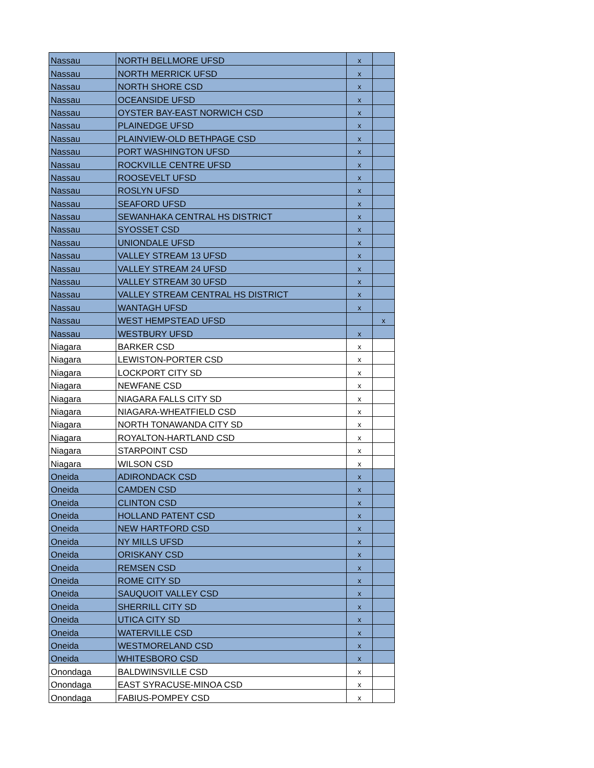| Nassau | NORTH BELLMORE UFSD | x | |
| Nassau | NORTH MERRICK UFSD | x | |
| Nassau | NORTH SHORE CSD | x | |
| Nassau | OCEANSIDE UFSD | x | |
| Nassau | OYSTER BAY-EAST NORWICH CSD | x | |
| Nassau | PLAINEDGE UFSD | x | |
| Nassau | PLAINVIEW-OLD BETHPAGE CSD | x | |
| Nassau | PORT WASHINGTON UFSD | x | |
| Nassau | ROCKVILLE CENTRE UFSD | x | |
| Nassau | ROOSEVELT UFSD | x | |
| Nassau | ROSLYN UFSD | x | |
| Nassau | SEAFORD UFSD | x | |
| Nassau | SEWANHAKA CENTRAL HS DISTRICT | x | |
| Nassau | SYOSSET CSD | x | |
| Nassau | UNIONDALE UFSD | x | |
| Nassau | VALLEY STREAM 13 UFSD | x | |
| Nassau | VALLEY STREAM 24 UFSD | x | |
| Nassau | VALLEY STREAM 30 UFSD | x | |
| Nassau | VALLEY STREAM CENTRAL HS DISTRICT | x | |
| Nassau | WANTAGH UFSD | x | |
| Nassau | WEST HEMPSTEAD UFSD | | x |
| Nassau | WESTBURY UFSD | x | |
| Niagara | BARKER CSD | x | |
| Niagara | LEWISTON-PORTER CSD | x | |
| Niagara | LOCKPORT CITY SD | x | |
| Niagara | NEWFANE CSD | x | |
| Niagara | NIAGARA FALLS CITY SD | x | |
| Niagara | NIAGARA-WHEATFIELD CSD | x | |
| Niagara | NORTH TONAWANDA CITY SD | x | |
| Niagara | ROYALTON-HARTLAND CSD | x | |
| Niagara | STARPOINT CSD | x | |
| Niagara | WILSON CSD | x | |
| Oneida | ADIRONDACK CSD | x | |
| Oneida | CAMDEN CSD | x | |
| Oneida | CLINTON CSD | x | |
| Oneida | HOLLAND PATENT CSD | x | |
| Oneida | NEW HARTFORD CSD | x | |
| Oneida | NY MILLS UFSD | x | |
| Oneida | ORISKANY CSD | x | |
| Oneida | REMSEN CSD | x | |
| Oneida | ROME CITY SD | x | |
| Oneida | SAUQUOIT VALLEY CSD | x | |
| Oneida | SHERRILL CITY SD | x | |
| Oneida | UTICA CITY SD | x | |
| Oneida | WATERVILLE CSD | x | |
| Oneida | WESTMORELAND CSD | x | |
| Oneida | WHITESBORO CSD | x | |
| Onondaga | BALDWINSVILLE CSD | x | |
| Onondaga | EAST SYRACUSE-MINOA CSD | x | |
| Onondaga | FABIUS-POMPEY CSD | x | |